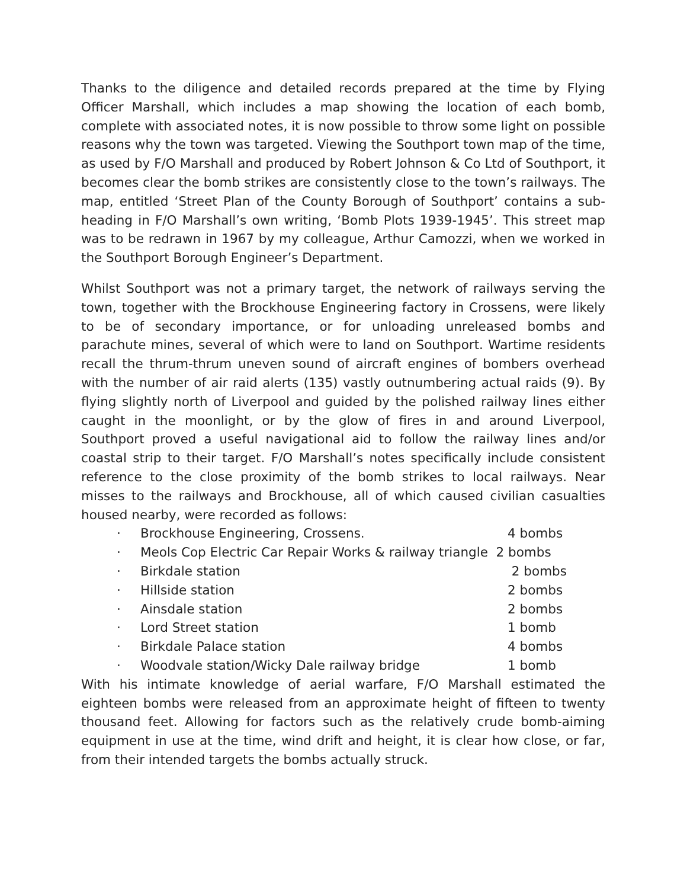Thanks to the diligence and detailed records prepared at the time by Flying Officer Marshall, which includes a map showing the location of each bomb, complete with associated notes, it is now possible to throw some light on possible reasons why the town was targeted. Viewing the Southport town map of the time, as used by F/O Marshall and produced by Robert Johnson & Co Ltd of Southport, it becomes clear the bomb strikes are consistently close to the town’s railways. The map, entitled ‘Street Plan of the County Borough of Southport’ contains a sub-heading in F/O Marshall’s own writing, ‘Bomb Plots 1939-1945’. This street map was to be redrawn in 1967 by my colleague, Arthur Camozzi, when we worked in the Southport Borough Engineer’s Department.
Whilst Southport was not a primary target, the network of railways serving the town, together with the Brockhouse Engineering factory in Crossens, were likely to be of secondary importance, or for unloading unreleased bombs and parachute mines, several of which were to land on Southport. Wartime residents recall the thrum-thrum uneven sound of aircraft engines of bombers overhead with the number of air raid alerts (135) vastly outnumbering actual raids (9). By flying slightly north of Liverpool and guided by the polished railway lines either caught in the moonlight, or by the glow of fires in and around Liverpool, Southport proved a useful navigational aid to follow the railway lines and/or coastal strip to their target. F/O Marshall’s notes specifically include consistent reference to the close proximity of the bomb strikes to local railways. Near misses to the railways and Brockhouse, all of which caused civilian casualties housed nearby, were recorded as follows:
· Brockhouse Engineering, Crossens. 4 bombs
· Meols Cop Electric Car Repair Works & railway triangle 2 bombs
· Birkdale station 2 bombs
· Hillside station 2 bombs
· Ainsdale station 2 bombs
· Lord Street station 1 bomb
· Birkdale Palace station 4 bombs
· Woodvale station/Wicky Dale railway bridge 1 bomb
With his intimate knowledge of aerial warfare, F/O Marshall estimated the eighteen bombs were released from an approximate height of fifteen to twenty thousand feet. Allowing for factors such as the relatively crude bomb-aiming equipment in use at the time, wind drift and height, it is clear how close, or far, from their intended targets the bombs actually struck.